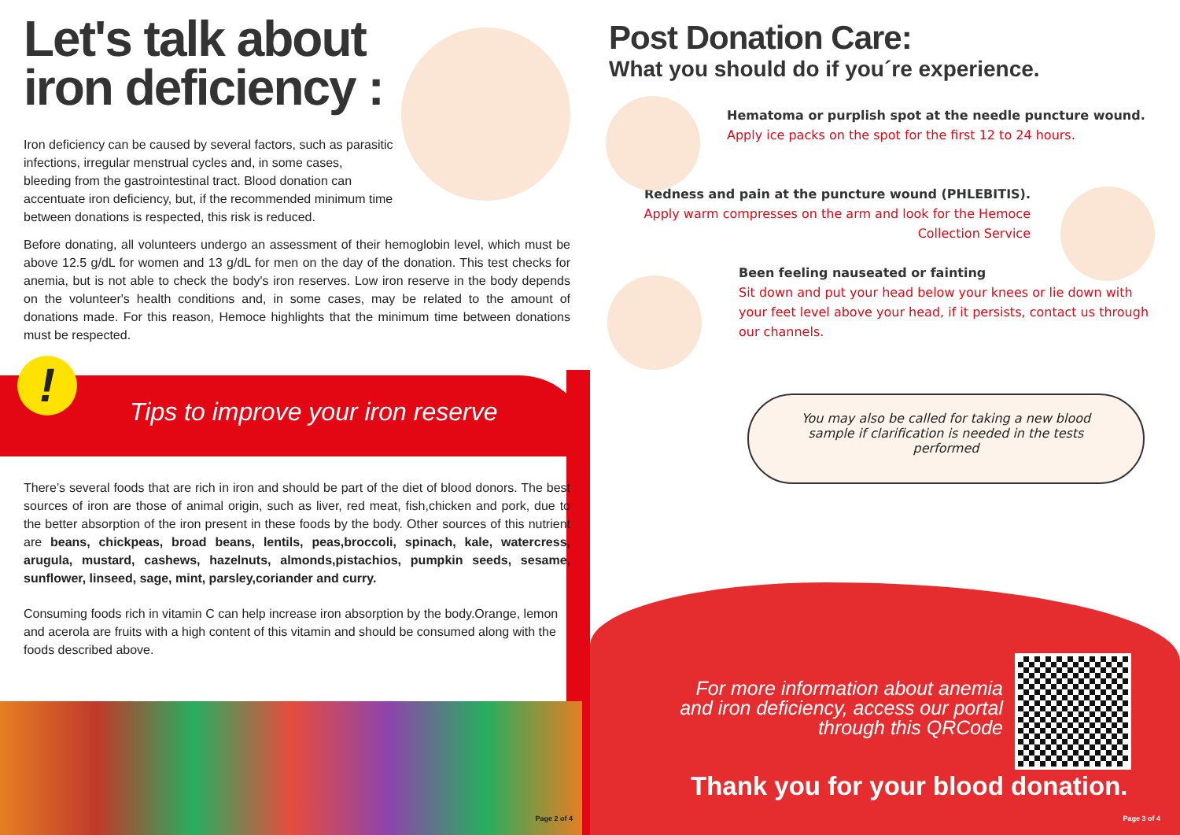Let's talk about iron deficiency :
Iron deficiency can be caused by several factors, such as parasitic infections, irregular menstrual cycles and, in some cases, bleeding from the gastrointestinal tract. Blood donation can accentuate iron deficiency, but, if the recommended minimum time between donations is respected, this risk is reduced.
Before donating, all volunteers undergo an assessment of their hemoglobin level, which must be above 12.5 g/dL for women and 13 g/dL for men on the day of the donation. This test checks for anemia, but is not able to check the body's iron reserves. Low iron reserve in the body depends on the volunteer's health conditions and, in some cases, may be related to the amount of donations made. For this reason, Hemoce highlights that the minimum time between donations must be respected.
!
Tips to improve your iron reserve
There’s several foods that are rich in iron and should be part of the diet of blood donors. The best sources of iron are those of animal origin, such as liver, red meat, fish,chicken and pork, due to the better absorption of the iron present in these foods by the body. Other sources of this nutrient are beans, chickpeas, broad beans, lentils, peas,broccoli, spinach, kale, watercress, arugula, mustard, cashews, hazelnuts, almonds,pistachios, pumpkin seeds, sesame, sunflower, linseed, sage, mint, parsley,coriander and curry.
Consuming foods rich in vitamin C can help increase iron absorption by the body.Orange, lemon and acerola are fruits with a high content of this vitamin and should be consumed along with the foods described above.
Page 2 of 4
Post Donation Care:
What you should do if you´re experience.
Hematoma or purplish spot at the needle puncture wound.
Apply ice packs on the spot for the first 12 to 24 hours.
Redness and pain at the puncture wound (PHLEBITIS).
Apply warm compresses on the arm and look for the Hemoce Collection Service
Been feeling nauseated or fainting
Sit down and put your head below your knees or lie down with your feet level above your head, if it persists, contact us through our channels.
You may also be called for taking a new blood sample if clarification is needed in the tests performed
For more information about anemia
and iron deficiency, access our portal
through this QRCode
Thank you for your blood donation.
Page 3 of 4